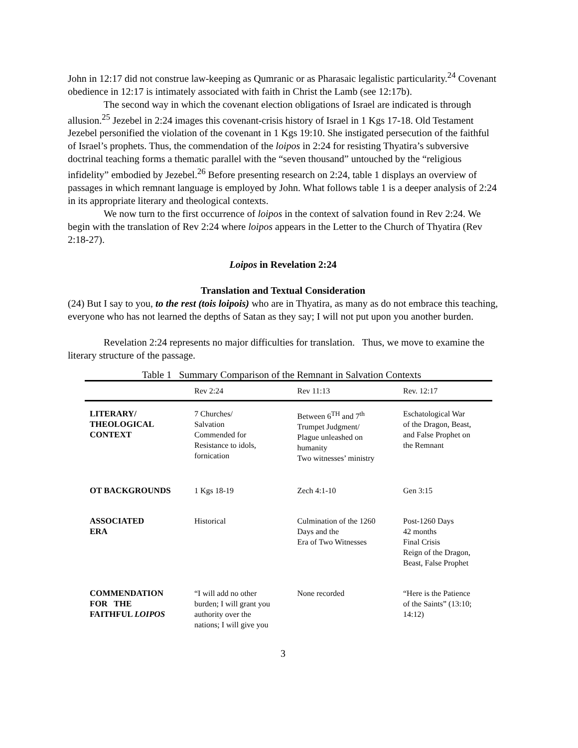John in 12:17 did not construe law-keeping as Qumranic or as Pharasaic legalistic particularity.<sup>24</sup> Covenant obedience in 12:17 is intimately associated with faith in Christ the Lamb (see 12:17b).
The second way in which the covenant election obligations of Israel are indicated is through allusion.<sup>25</sup> Jezebel in 2:24 images this covenant-crisis history of Israel in 1 Kgs 17-18. Old Testament Jezebel personified the violation of the covenant in 1 Kgs 19:10. She instigated persecution of the faithful of Israel’s prophets. Thus, the commendation of the loipos in 2:24 for resisting Thyatira’s subversive doctrinal teaching forms a thematic parallel with the “seven thousand” untouched by the “religious infidelity” embodied by Jezebel.<sup>26</sup> Before presenting research on 2:24, table 1 displays an overview of passages in which remnant language is employed by John. What follows table 1 is a deeper analysis of 2:24 in its appropriate literary and theological contexts.
We now turn to the first occurrence of loipos in the context of salvation found in Rev 2:24. We begin with the translation of Rev 2:24 where loipos appears in the Letter to the Church of Thyatira (Rev 2:18-27).
Loipos in Revelation 2:24
Translation and Textual Consideration
(24) But I say to you, to the rest (tois loipois) who are in Thyatira, as many as do not embrace this teaching, everyone who has not learned the depths of Satan as they say; I will not put upon you another burden.
Revelation 2:24 represents no major difficulties for translation. Thus, we move to examine the literary structure of the passage.
Table 1 Summary Comparison of the Remnant in Salvation Contexts
| | Rev 2:24 | Rev 11:13 | Rev. 12:17 |
| LITERARY/ THEOLOGICAL CONTEXT | 7 Churches/ Salvation Commended for Resistance to idols, fornication | Between 6<sup>TH</sup> and 7<sup>th</sup> Trumpet Judgment/ Plague unleashed on humanity Two witnesses’ ministry | Eschatological War of the Dragon, Beast, and False Prophet on the Remnant |
| OT BACKGROUNDS | 1 Kgs 18-19 | Zech 4:1-10 | Gen 3:15 |
| ASSOCIATED ERA | Historical | Culmination of the 1260 Days and the Era of Two Witnesses | Post-1260 Days 42 months Final Crisis Reign of the Dragon, Beast, False Prophet |
| COMMENDATION FOR THE FAITHFUL LOIPOS | “I will add no other burden; I will grant you authority over the nations; I will give you | None recorded | “Here is the Patience of the Saints” (13:10; 14:12) |
3